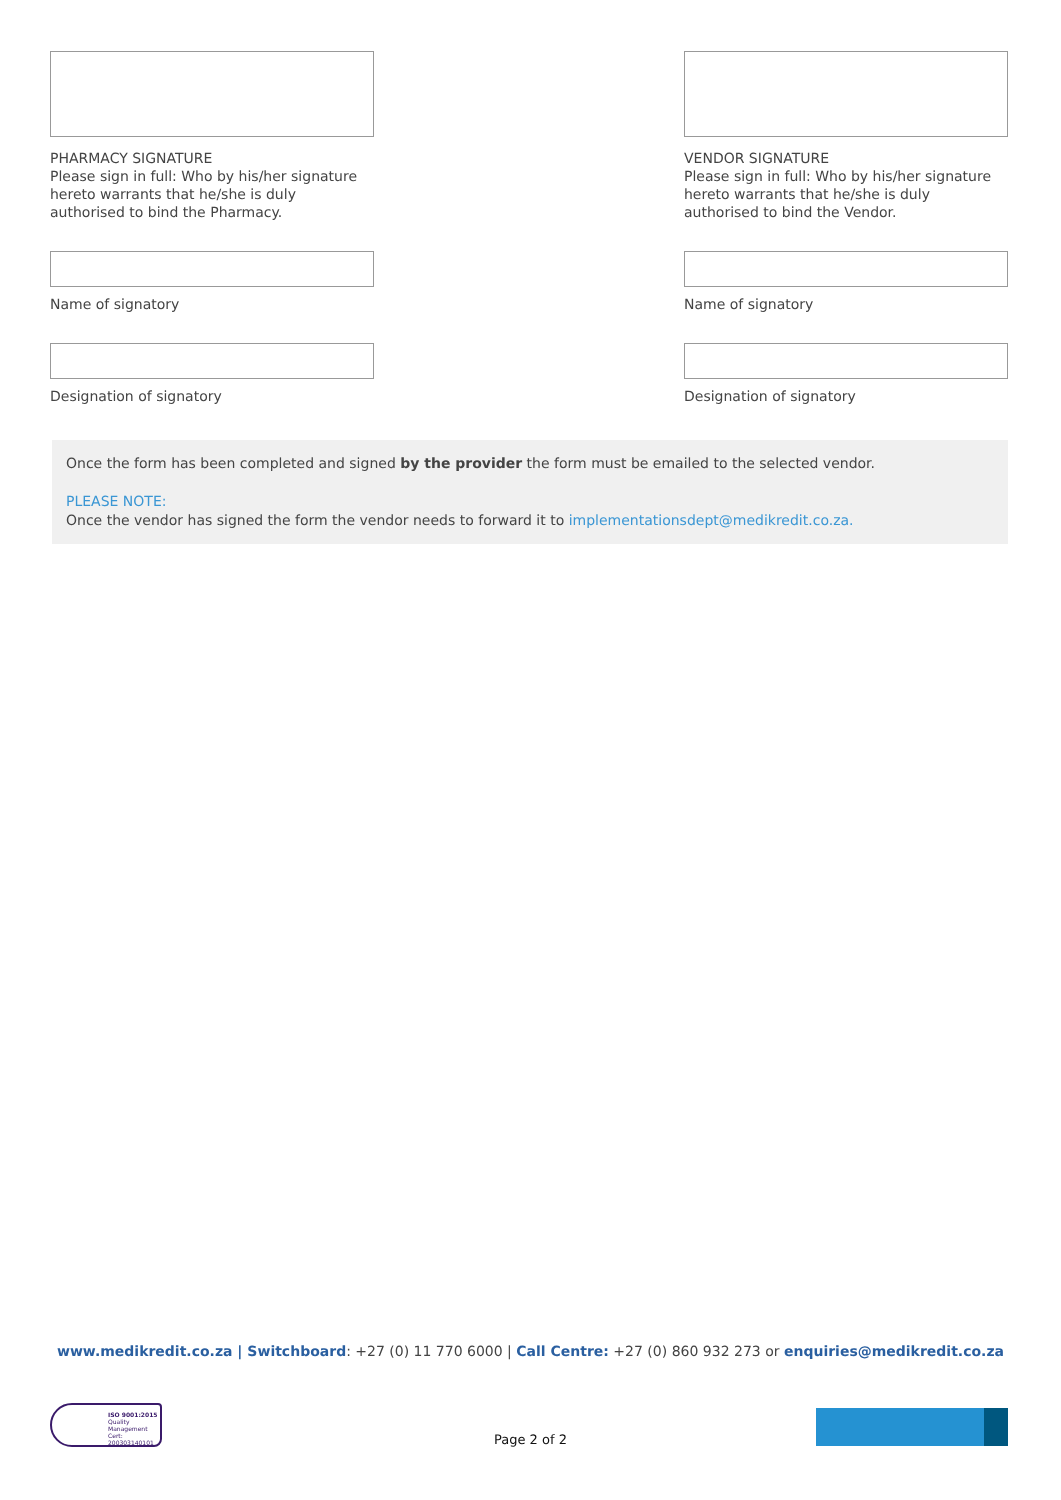PHARMACY SIGNATURE
Please sign in full: Who by his/her signature hereto warrants that he/she is duly authorised to bind the Pharmacy.
Name of signatory
Designation of signatory
VENDOR SIGNATURE
Please sign in full: Who by his/her signature hereto warrants that he/she is duly authorised to bind the Vendor.
Name of signatory
Designation of signatory
Once the form has been completed and signed by the provider the form must be emailed to the selected vendor.
PLEASE NOTE:
Once the vendor has signed the form the vendor needs to forward it to implementationsdept@medikredit.co.za.
www.medikredit.co.za | Switchboard: +27 (0) 11 770 6000 | Call Centre: +27 (0) 860 932 273 or enquiries@medikredit.co.za
ISO 9001:2015
Quality Management
Cert: 200303140101
Page 2 of 2